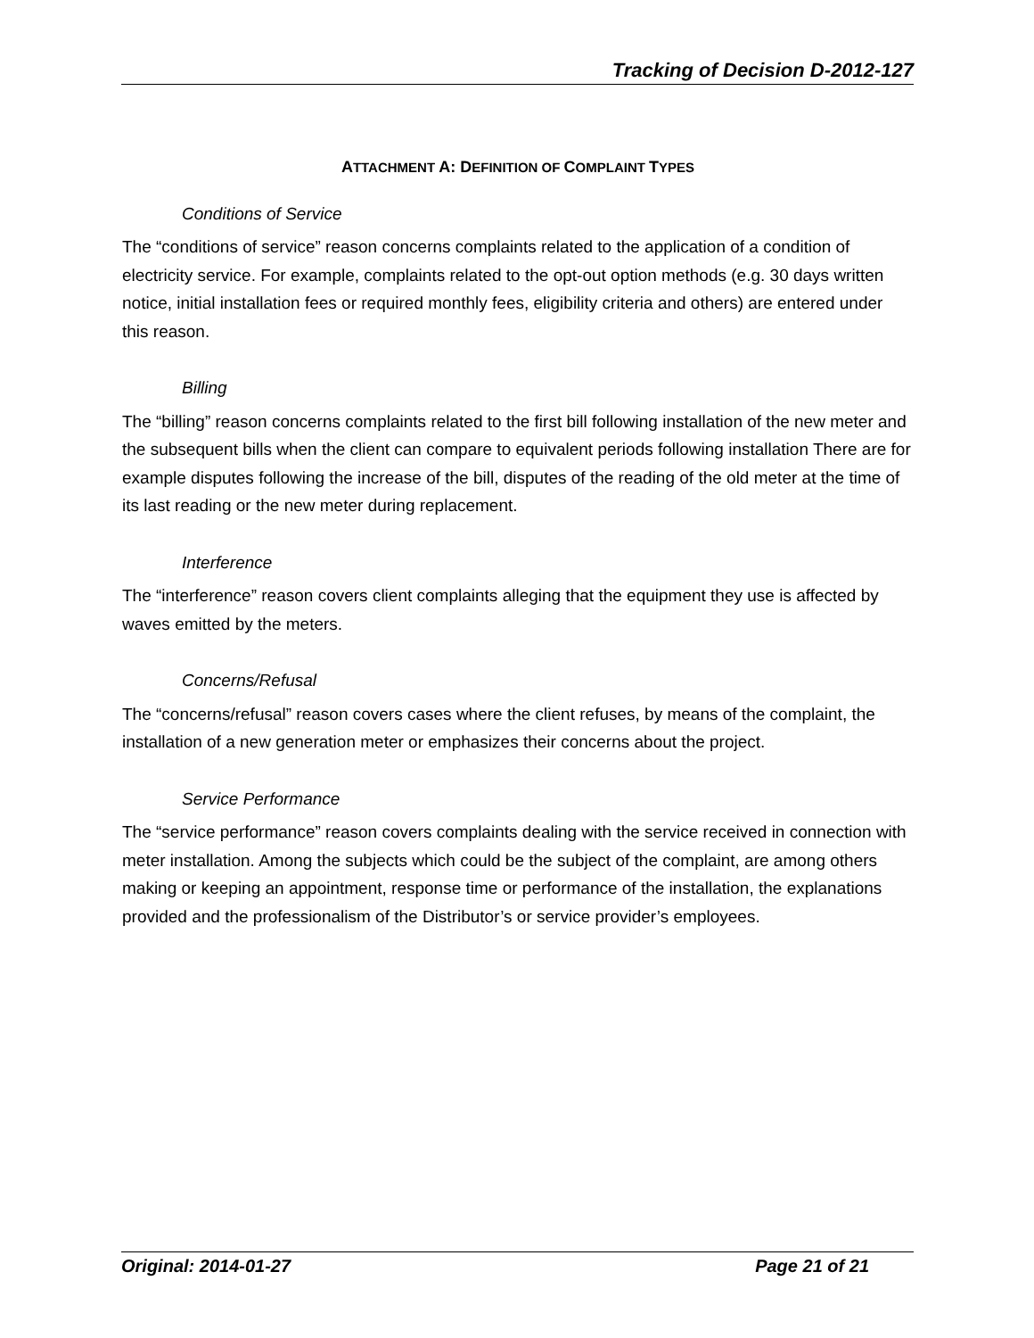Tracking of Decision D-2012-127
ATTACHMENT A: DEFINITION OF COMPLAINT TYPES
Conditions of Service
The “conditions of service” reason concerns complaints related to the application of a condition of electricity service. For example, complaints related to the opt-out option methods (e.g. 30 days written notice, initial installation fees or required monthly fees, eligibility criteria and others) are entered under this reason.
Billing
The “billing” reason concerns complaints related to the first bill following installation of the new meter and the subsequent bills when the client can compare to equivalent periods following installation There are for example disputes following the increase of the bill, disputes of the reading of the old meter at the time of its last reading or the new meter during replacement.
Interference
The “interference” reason covers client complaints alleging that the equipment they use is affected by waves emitted by the meters.
Concerns/Refusal
The “concerns/refusal” reason covers cases where the client refuses, by means of the complaint, the installation of a new generation meter or emphasizes their concerns about the project.
Service Performance
The “service performance” reason covers complaints dealing with the service received in connection with meter installation. Among the subjects which could be the subject of the complaint, are among others making or keeping an appointment, response time or performance of the installation, the explanations provided and the professionalism of the Distributor’s or service provider’s employees.
Original: 2014-01-27 Page 21 of 21